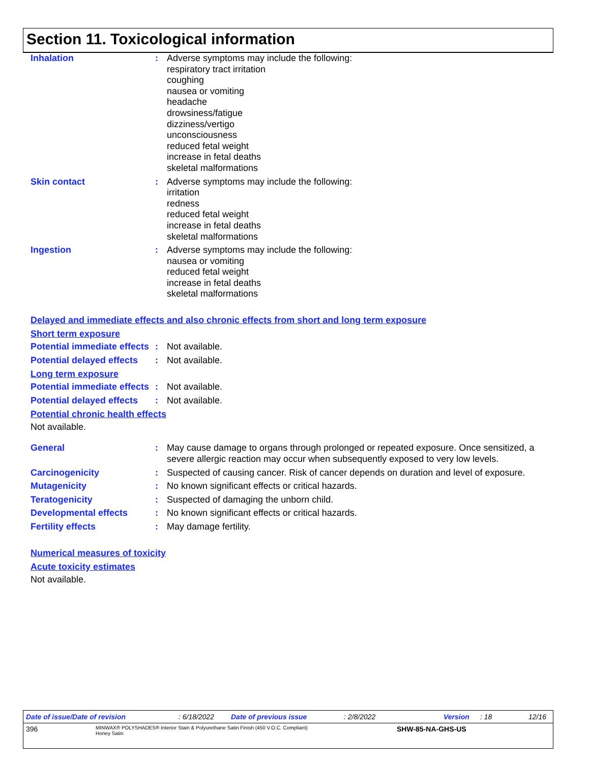Section 11. Toxicological information
Inhalation : Adverse symptoms may include the following:
respiratory tract irritation
coughing
nausea or vomiting
headache
drowsiness/fatigue
dizziness/vertigo
unconsciousness
reduced fetal weight
increase in fetal deaths
skeletal malformations
Skin contact : Adverse symptoms may include the following:
irritation
redness
reduced fetal weight
increase in fetal deaths
skeletal malformations
Ingestion : Adverse symptoms may include the following:
nausea or vomiting
reduced fetal weight
increase in fetal deaths
skeletal malformations
Delayed and immediate effects and also chronic effects from short and long term exposure
Short term exposure
Potential immediate effects
: Not available.
Potential delayed effects
: Not available.
Long term exposure
Potential immediate effects
: Not available.
Potential delayed effects
: Not available.
Potential chronic health effects
Not available.
General : May cause damage to organs through prolonged or repeated exposure. Once sensitized, a severe allergic reaction may occur when subsequently exposed to very low levels.
Carcinogenicity : Suspected of causing cancer. Risk of cancer depends on duration and level of exposure.
Mutagenicity : No known significant effects or critical hazards.
Teratogenicity : Suspected of damaging the unborn child.
Developmental effects : No known significant effects or critical hazards.
Fertility effects : May damage fertility.
Numerical measures of toxicity
Acute toxicity estimates
Not available.
Date of issue/Date of revision: 6/18/2022 Date of previous issue: 2/8/2022 Version: 18 12/16
396 MINWAX® POLYSHADES® Interior Stain & Polyurethane Satin Finish (450 V.O.C. Compliant)
Honey Satin SHW-85-NA-GHS-US